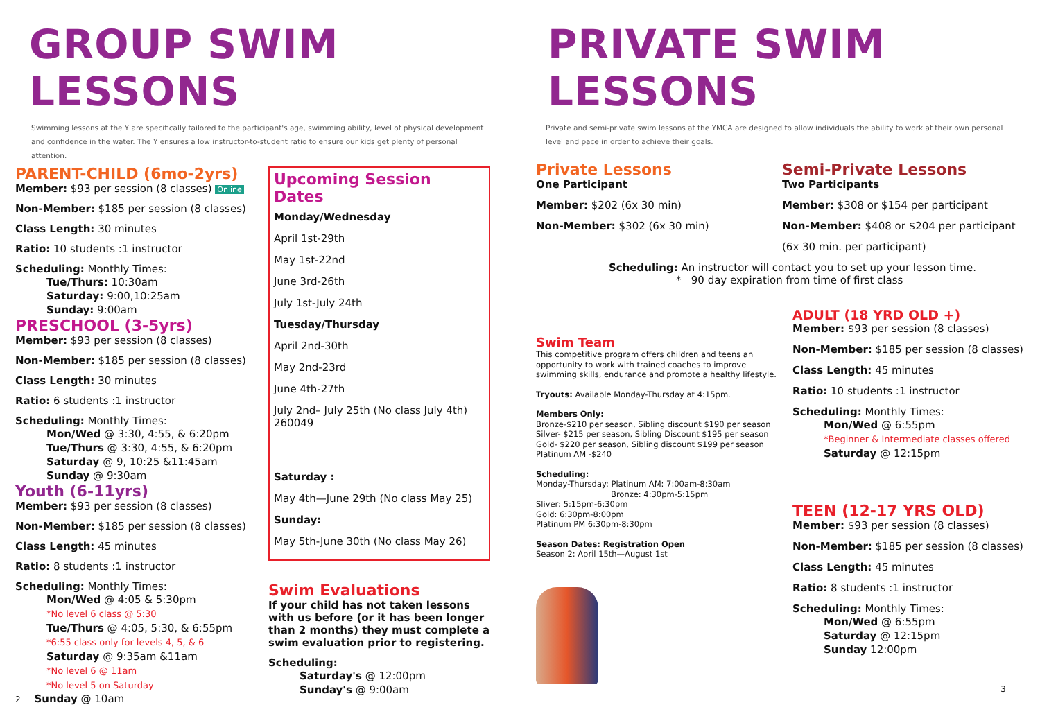GROUP SWIM LESSONS
Swimming lessons at the Y are specifically tailored to the participant's age, swimming ability, level of physical development and confidence in the water. The Y ensures a low instructor-to-student ratio to ensure our kids get plenty of personal attention.
PARENT-CHILD (6mo-2yrs)
Member: $93 per session (8 classes) Online
Non-Member: $185 per session (8 classes)
Class Length: 30 minutes
Ratio: 10 students :1 instructor
Scheduling: Monthly Times:
Tue/Thurs: 10:30am
Saturday: 9:00,10:25am
Sunday: 9:00am
PRESCHOOL (3-5yrs)
Member: $93 per session (8 classes)
Non-Member: $185 per session (8 classes)
Class Length: 30 minutes
Ratio: 6 students :1 instructor
Scheduling: Monthly Times:
Mon/Wed @ 3:30, 4:55, & 6:20pm
Tue/Thurs @ 3:30, 4:55, & 6:20pm
Saturday @ 9, 10:25 &11:45am
Sunday @ 9:30am
Youth (6-11yrs)
Member: $93 per session (8 classes)
Non-Member: $185 per session (8 classes)
Class Length: 45 minutes
Ratio: 8 students :1 instructor
Scheduling: Monthly Times:
Mon/Wed @ 4:05 & 5:30pm
*No level 6 class @ 5:30
Tue/Thurs @ 4:05, 5:30, & 6:55pm
*6:55 class only for levels 4, 5, & 6
Saturday @ 9:35am &11am
*No level 6 @ 11am
*No level 5 on Saturday
2 Sunday @ 10am
Upcoming Session Dates
Monday/Wednesday
April 1st-29th
May 1st-22nd
June 3rd-26th
July 1st-July 24th
Tuesday/Thursday
April 2nd-30th
May 2nd-23rd
June 4th-27th
July 2nd– July 25th (No class July 4th) 260049
Saturday :
May 4th—June 29th (No class May 25)
Sunday:
May 5th-June 30th (No class May 26)
Swim Evaluations
If your child has not taken lessons with us before (or it has been longer than 2 months) they must complete a swim evaluation prior to registering.
Scheduling:
Saturday's @ 12:00pm
Sunday's @ 9:00am
PRIVATE SWIM LESSONS
Private and semi-private swim lessons at the YMCA are designed to allow individuals the ability to work at their own personal level and pace in order to achieve their goals.
Private Lessons
One Participant
Member: $202 (6x 30 min)
Non-Member: $302 (6x 30 min)
Semi-Private Lessons
Two Participants
Member: $308 or $154 per participant
Non-Member: $408 or $204 per participant
(6x 30 min. per participant)
Scheduling: An instructor will contact you to set up your lesson time.
* 90 day expiration from time of first class
Swim Team
This competitive program offers children and teens an opportunity to work with trained coaches to improve swimming skills, endurance and promote a healthy lifestyle.
Tryouts: Available Monday-Thursday at 4:15pm.
Members Only:
Bronze-$210 per season, Sibling discount $190 per season
Silver- $215 per season, Sibling Discount $195 per season
Gold- $220 per season, Sibling discount $199 per season
Platinum AM -$240
Scheduling:
Monday-Thursday: Platinum AM: 7:00am-8:30am
Bronze: 4:30pm-5:15pm
Sliver: 5:15pm-6:30pm
Gold: 6:30pm-8:00pm
Platinum PM 6:30pm-8:30pm
Season Dates: Registration Open
Season 2: April 15th—August 1st
ADULT (18 YRD OLD +)
Member: $93 per session (8 classes)
Non-Member: $185 per session (8 classes)
Class Length: 45 minutes
Ratio: 10 students :1 instructor
Scheduling: Monthly Times:
Mon/Wed @ 6:55pm
*Beginner & Intermediate classes offered
Saturday @ 12:15pm
TEEN (12-17 YRS OLD)
Member: $93 per session (8 classes)
Non-Member: $185 per session (8 classes)
Class Length: 45 minutes
Ratio: 8 students :1 instructor
Scheduling: Monthly Times:
Mon/Wed @ 6:55pm
Saturday @ 12:15pm
Sunday 12:00pm
3